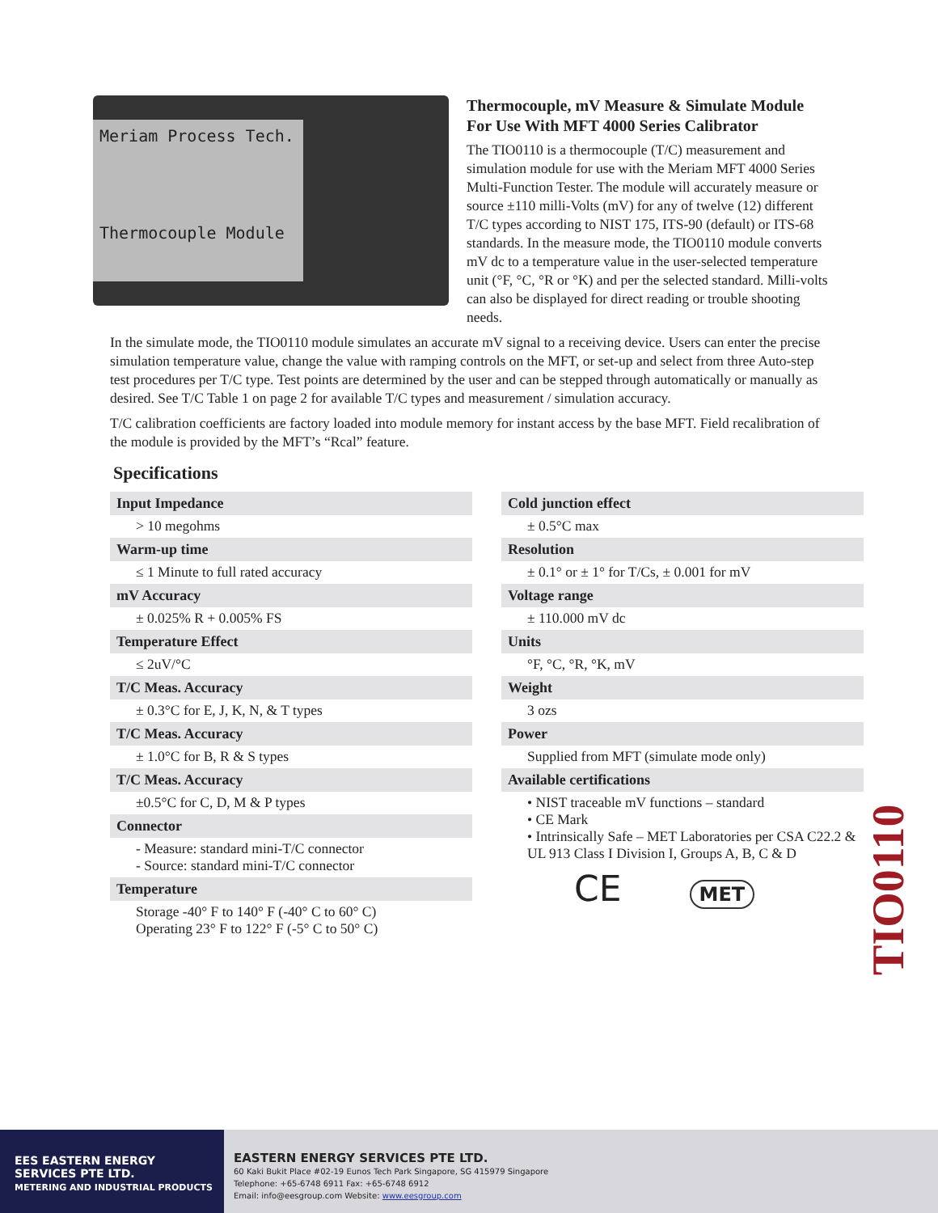Meriam Process Tech.
Thermocouple Module
Thermocouple, mV Measure & Simulate Module
For Use With MFT 4000 Series Calibrator
The TIO0110 is a thermocouple (T/C) measurement and simulation module for use with the Meriam MFT 4000 Series Multi-Function Tester. The module will accurately measure or source ±110 milli-Volts (mV) for any of twelve (12) different T/C types according to NIST 175, ITS-90 (default) or ITS-68 standards. In the measure mode, the TIO0110 module converts mV dc to a temperature value in the user-selected temperature unit (°F, °C, °R or °K) and per the selected standard. Milli-volts can also be displayed for direct reading or trouble shooting needs.
In the simulate mode, the TIO0110 module simulates an accurate mV signal to a receiving device. Users can enter the precise simulation temperature value, change the value with ramping controls on the MFT, or set-up and select from three Auto-step test procedures per T/C type. Test points are determined by the user and can be stepped through automatically or manually as desired. See T/C Table 1 on page 2 for available T/C types and measurement / simulation accuracy.
T/C calibration coefficients are factory loaded into module memory for instant access by the base MFT. Field recalibration of the module is provided by the MFT’s “Rcal” feature.
Specifications
| Input Impedance |
| --- |
| > 10 megohms |
| Warm-up time |
| ≤ 1 Minute to full rated accuracy |
| mV Accuracy |
| ± 0.025% R + 0.005% FS |
| Temperature Effect |
| ≤ 2uV/°C |
| T/C Meas. Accuracy |
| ± 0.3°C for E, J, K, N, & T types |
| T/C Meas. Accuracy |
| ± 1.0°C for B, R & S types |
| T/C Meas. Accuracy |
| ±0.5°C for C, D, M & P types |
| Connector |
| - Measure: standard mini-T/C connector - Source: standard mini-T/C connector |
| Temperature |
| Storage -40° F to 140° F (-40° C to 60° C) Operating 23° F to 122° F (-5° C to 50° C) |
| Cold junction effect |
| --- |
| ± 0.5°C max |
| Resolution |
| ± 0.1° or ± 1° for T/Cs, ± 0.001 for mV |
| Voltage range |
| ± 110.000 mV dc |
| Units |
| °F, °C, °R, °K, mV |
| Weight |
| 3 ozs |
| Power |
| Supplied from MFT (simulate mode only) |
| Available certifications |
| • NIST traceable mV functions – standard • CE Mark • Intrinsically Safe – MET Laboratories per CSA C22.2 & UL 913 Class I Division I, Groups A, B, C & D |
| CE MET |
TIO0110
EES EASTERN ENERGY
SERVICES PTE LTD.
METERING AND INDUSTRIAL PRODUCTS
EASTERN ENERGY SERVICES PTE LTD.
60 Kaki Bukit Place #02-19 Eunos Tech Park Singapore, SG 415979 Singapore
Telephone: +65-6748 6911 Fax: +65-6748 6912
Email: info@eesgroup.com Website: www.eesgroup.com